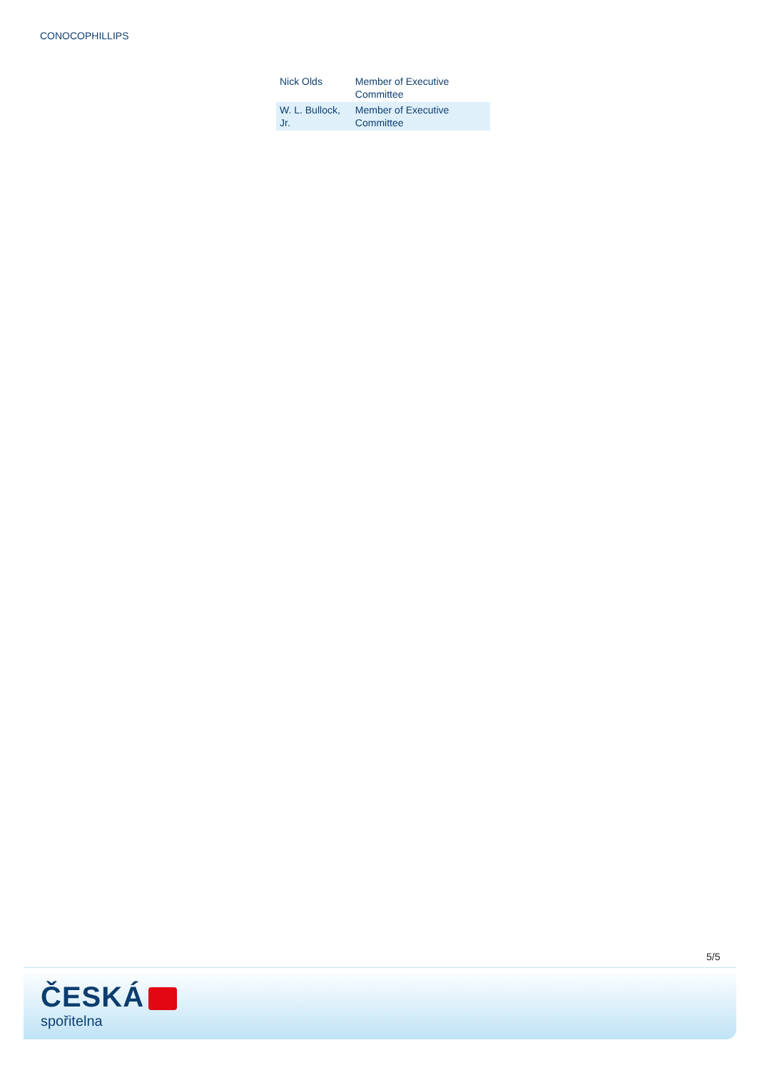CONOCOPHILLIPS
| Nick Olds | Member of Executive Committee |
| W. L. Bullock, Jr. | Member of Executive Committee |
5/5
ČESKÁ
spořitelna